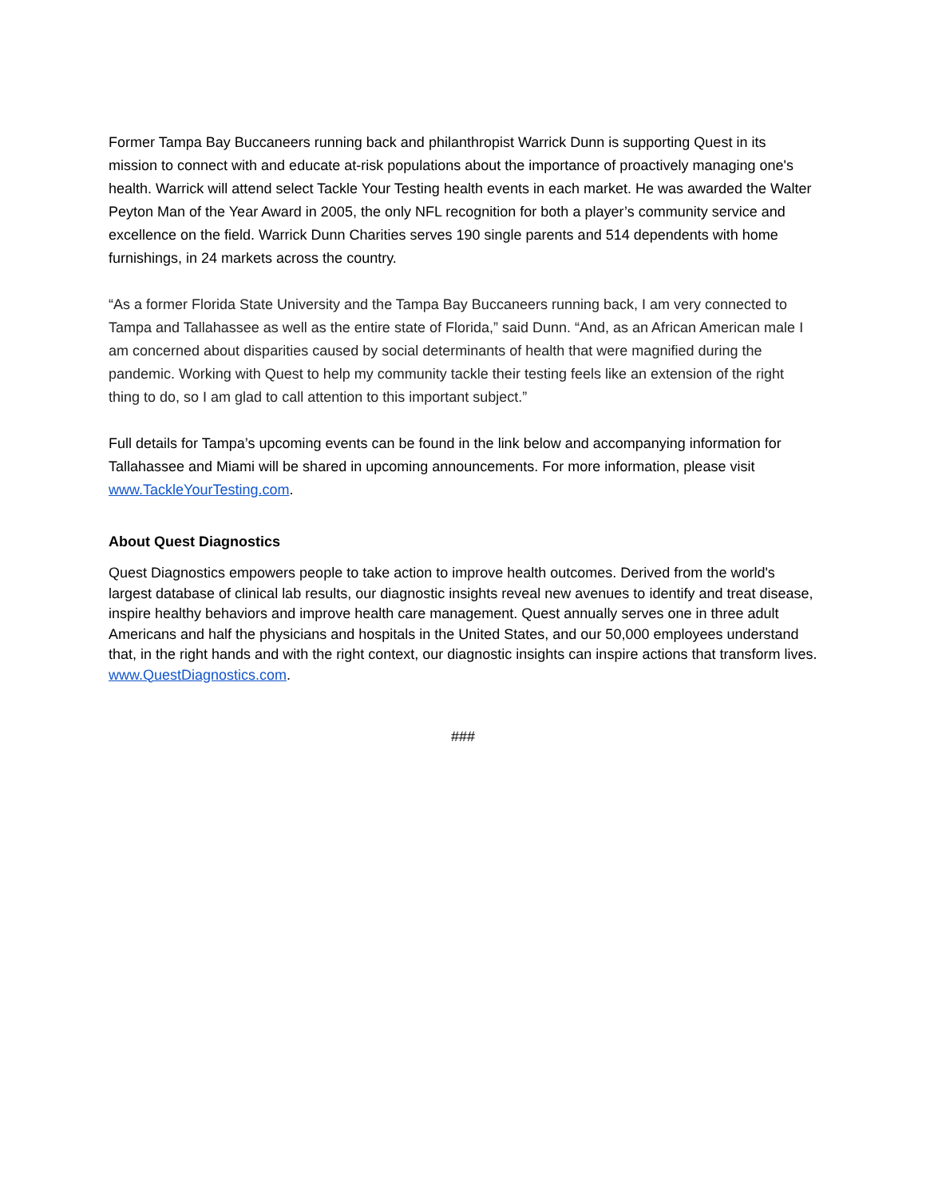Former Tampa Bay Buccaneers running back and philanthropist Warrick Dunn is supporting Quest in its mission to connect with and educate at-risk populations about the importance of proactively managing one's health. Warrick will attend select Tackle Your Testing health events in each market. He was awarded the Walter Peyton Man of the Year Award in 2005, the only NFL recognition for both a player’s community service and excellence on the field. Warrick Dunn Charities serves 190 single parents and 514 dependents with home furnishings, in 24 markets across the country.
“As a former Florida State University and the Tampa Bay Buccaneers running back, I am very connected to Tampa and Tallahassee as well as the entire state of Florida,” said Dunn. “And, as an African American male I am concerned about disparities caused by social determinants of health that were magnified during the pandemic. Working with Quest to help my community tackle their testing feels like an extension of the right thing to do, so I am glad to call attention to this important subject.”
Full details for Tampa’s upcoming events can be found in the link below and accompanying information for Tallahassee and Miami will be shared in upcoming announcements. For more information, please visit www.TackleYourTesting.com.
About Quest Diagnostics
Quest Diagnostics empowers people to take action to improve health outcomes. Derived from the world's largest database of clinical lab results, our diagnostic insights reveal new avenues to identify and treat disease, inspire healthy behaviors and improve health care management. Quest annually serves one in three adult Americans and half the physicians and hospitals in the United States, and our 50,000 employees understand that, in the right hands and with the right context, our diagnostic insights can inspire actions that transform lives. www.QuestDiagnostics.com.
###